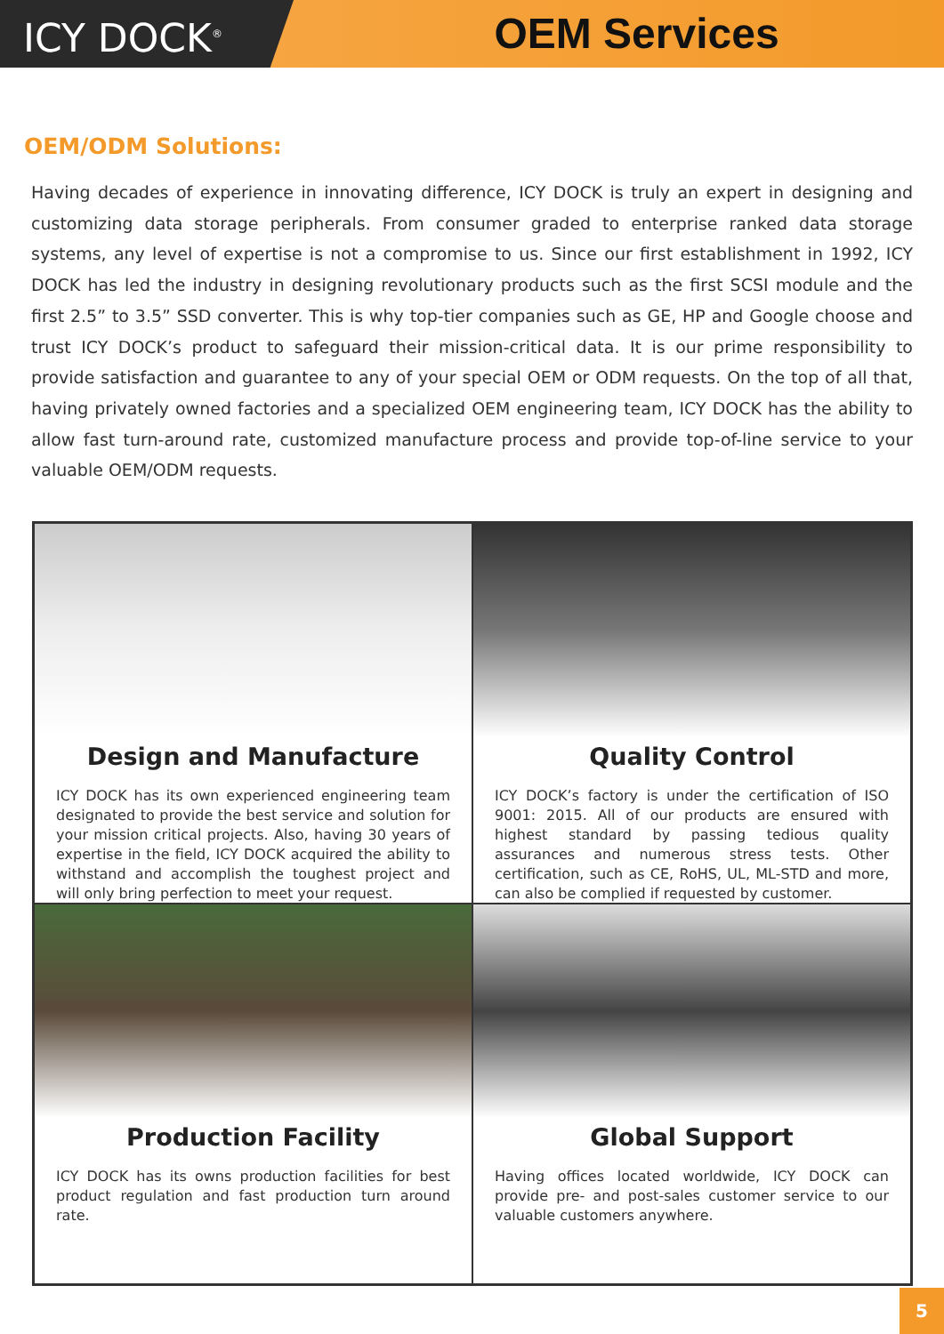ICY DOCK<sup>®</sup>
OEM Services
OEM/ODM Solutions:
Having decades of experience in innovating difference, ICY DOCK is truly an expert in designing and customizing data storage peripherals. From consumer graded to enterprise ranked data storage systems, any level of expertise is not a compromise to us. Since our first establishment in 1992, ICY DOCK has led the industry in designing revolutionary products such as the first SCSI module and the first 2.5” to 3.5” SSD converter. This is why top-tier companies such as GE, HP and Google choose and trust ICY DOCK’s product to safeguard their mission-critical data. It is our prime responsibility to provide satisfaction and guarantee to any of your special OEM or ODM requests. On the top of all that, having privately owned factories and a specialized OEM engineering team, ICY DOCK has the ability to allow fast turn-around rate, customized manufacture process and provide top-of-line service to your valuable OEM/ODM requests.
Design and Manufacture
ICY DOCK has its own experienced engineering team designated to provide the best service and solution for your mission critical projects. Also, having 30 years of expertise in the field, ICY DOCK acquired the ability to withstand and accomplish the toughest project and will only bring perfection to meet your request.
Quality Control
ICY DOCK’s factory is under the certification of ISO 9001: 2015. All of our products are ensured with highest standard by passing tedious quality assurances and numerous stress tests. Other certification, such as CE, RoHS, UL, ML-STD and more, can also be complied if requested by customer.
Production Facility
ICY DOCK has its owns production facilities for best product regulation and fast production turn around rate.
Global Support
Having offices located worldwide, ICY DOCK can provide pre- and post-sales customer service to our valuable customers anywhere.
5